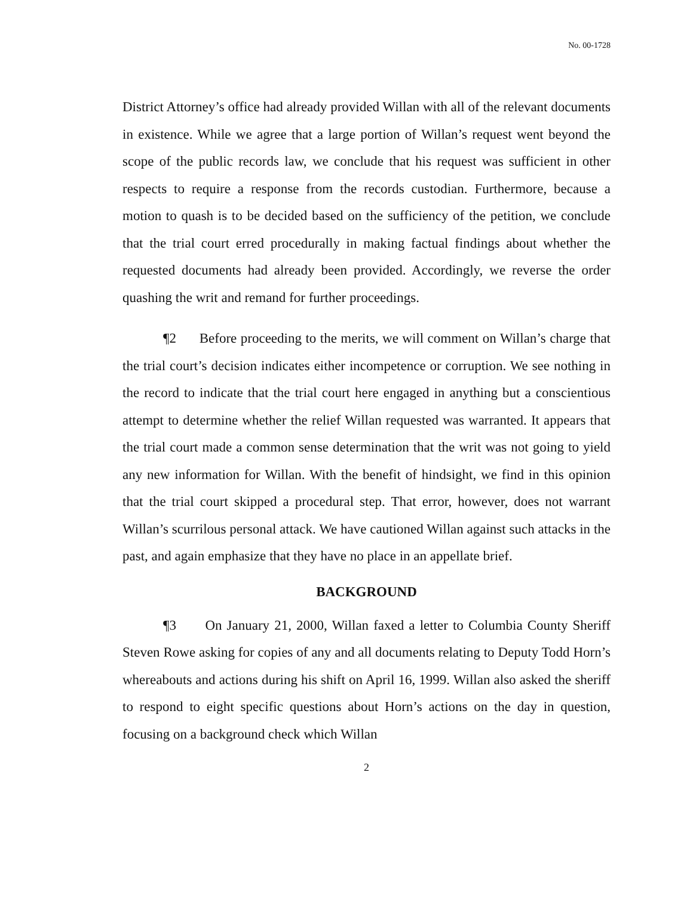No. 00-1728
District Attorney’s office had already provided Willan with all of the relevant documents in existence. While we agree that a large portion of Willan’s request went beyond the scope of the public records law, we conclude that his request was sufficient in other respects to require a response from the records custodian. Furthermore, because a motion to quash is to be decided based on the sufficiency of the petition, we conclude that the trial court erred procedurally in making factual findings about whether the requested documents had already been provided. Accordingly, we reverse the order quashing the writ and remand for further proceedings.
¶2 Before proceeding to the merits, we will comment on Willan’s charge that the trial court’s decision indicates either incompetence or corruption. We see nothing in the record to indicate that the trial court here engaged in anything but a conscientious attempt to determine whether the relief Willan requested was warranted. It appears that the trial court made a common sense determination that the writ was not going to yield any new information for Willan. With the benefit of hindsight, we find in this opinion that the trial court skipped a procedural step. That error, however, does not warrant Willan’s scurrilous personal attack. We have cautioned Willan against such attacks in the past, and again emphasize that they have no place in an appellate brief.
BACKGROUND
¶3 On January 21, 2000, Willan faxed a letter to Columbia County Sheriff Steven Rowe asking for copies of any and all documents relating to Deputy Todd Horn’s whereabouts and actions during his shift on April 16, 1999. Willan also asked the sheriff to respond to eight specific questions about Horn’s actions on the day in question, focusing on a background check which Willan
2